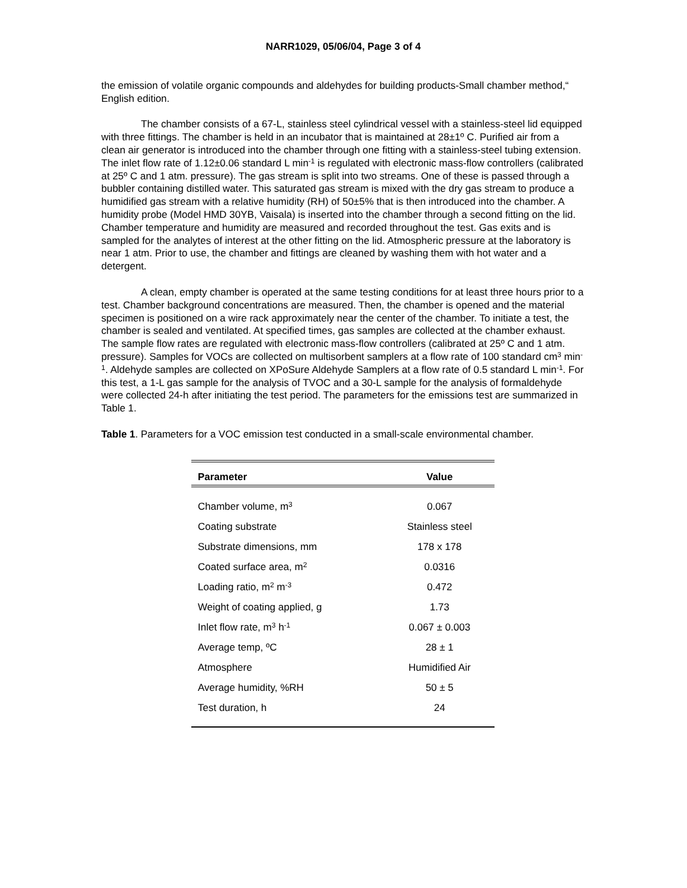NARR1029, 05/06/04, Page 3 of 4
the emission of volatile organic compounds and aldehydes for building products-Small chamber method,“ English edition.
The chamber consists of a 67-L, stainless steel cylindrical vessel with a stainless-steel lid equipped with three fittings. The chamber is held in an incubator that is maintained at 28±1º C. Purified air from a clean air generator is introduced into the chamber through one fitting with a stainless-steel tubing extension. The inlet flow rate of 1.12±0.06 standard L min<sup>-1</sup> is regulated with electronic mass-flow controllers (calibrated at 25º C and 1 atm. pressure). The gas stream is split into two streams. One of these is passed through a bubbler containing distilled water. This saturated gas stream is mixed with the dry gas stream to produce a humidified gas stream with a relative humidity (RH) of 50±5% that is then introduced into the chamber. A humidity probe (Model HMD 30YB, Vaisala) is inserted into the chamber through a second fitting on the lid. Chamber temperature and humidity are measured and recorded throughout the test. Gas exits and is sampled for the analytes of interest at the other fitting on the lid. Atmospheric pressure at the laboratory is near 1 atm. Prior to use, the chamber and fittings are cleaned by washing them with hot water and a detergent.
A clean, empty chamber is operated at the same testing conditions for at least three hours prior to a test. Chamber background concentrations are measured. Then, the chamber is opened and the material specimen is positioned on a wire rack approximately near the center of the chamber. To initiate a test, the chamber is sealed and ventilated. At specified times, gas samples are collected at the chamber exhaust. The sample flow rates are regulated with electronic mass-flow controllers (calibrated at 25º C and 1 atm. pressure). Samples for VOCs are collected on multisorbent samplers at a flow rate of 100 standard cm<sup>3</sup> min<sup>-1</sup>. Aldehyde samples are collected on XPoSure Aldehyde Samplers at a flow rate of 0.5 standard L min<sup>-1</sup>. For this test, a 1-L gas sample for the analysis of TVOC and a 30-L sample for the analysis of formaldehyde were collected 24-h after initiating the test period. The parameters for the emissions test are summarized in Table 1.
Table 1. Parameters for a VOC emission test conducted in a small-scale environmental chamber.
| Parameter | Value |
| --- | --- |
| Chamber volume, m<sup>3</sup> | 0.067 |
| Coating substrate | Stainless steel |
| Substrate dimensions, mm | 178 x 178 |
| Coated surface area, m<sup>2</sup> | 0.0316 |
| Loading ratio, m<sup>2</sup> m<sup>-3</sup> | 0.472 |
| Weight of coating applied, g | 1.73 |
| Inlet flow rate, m<sup>3</sup> h<sup>-1</sup> | 0.067 ± 0.003 |
| Average temp, ºC | 28 ± 1 |
| Atmosphere | Humidified Air |
| Average humidity, %RH | 50 ± 5 |
| Test duration, h | 24 |